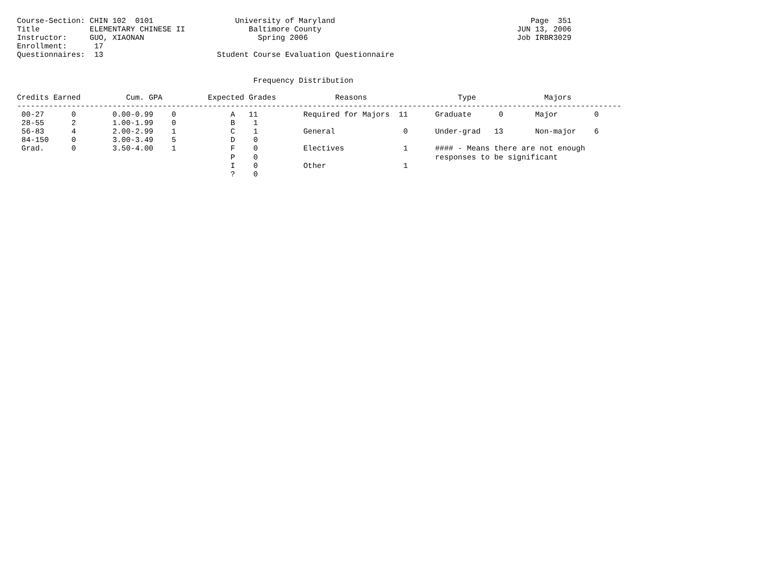Course-Section: CHIN 102  0101                  University of Maryland                                           Page  351
Title           ELEMENTARY CHINESE II              Baltimore County                                           JUN 13, 2006
Instructor:     GUO, XIAONAN                         Spring 2006                                              Job IRBR3029
Enrollment:      17
Questionnaires:  13                         Student Course Evaluation Questionnaire


                                                    Frequency Distribution

Credits Earned          Cum. GPA          Expected Grades             Reasons                    Type               Majors
-------------------------------------------------------------------------------------------------------------------------------------
 00-27      0        0.00-0.99    0            A   11          Required for Majors  11      Graduate      0       Major        0
 28-55      2        1.00-1.99    0            B    1
 56-83      4        2.00-2.99    1            C    1          General               0      Under-grad   13       Non-major    6
 84-150     0        3.00-3.49    5            D    0
 Grad.      0        3.50-4.00    1            F    0          Electives             1      #### - Means there are not enough
                                               P    0                                       responses to be significant
                                               I    0          Other                 1
                                               ?    0